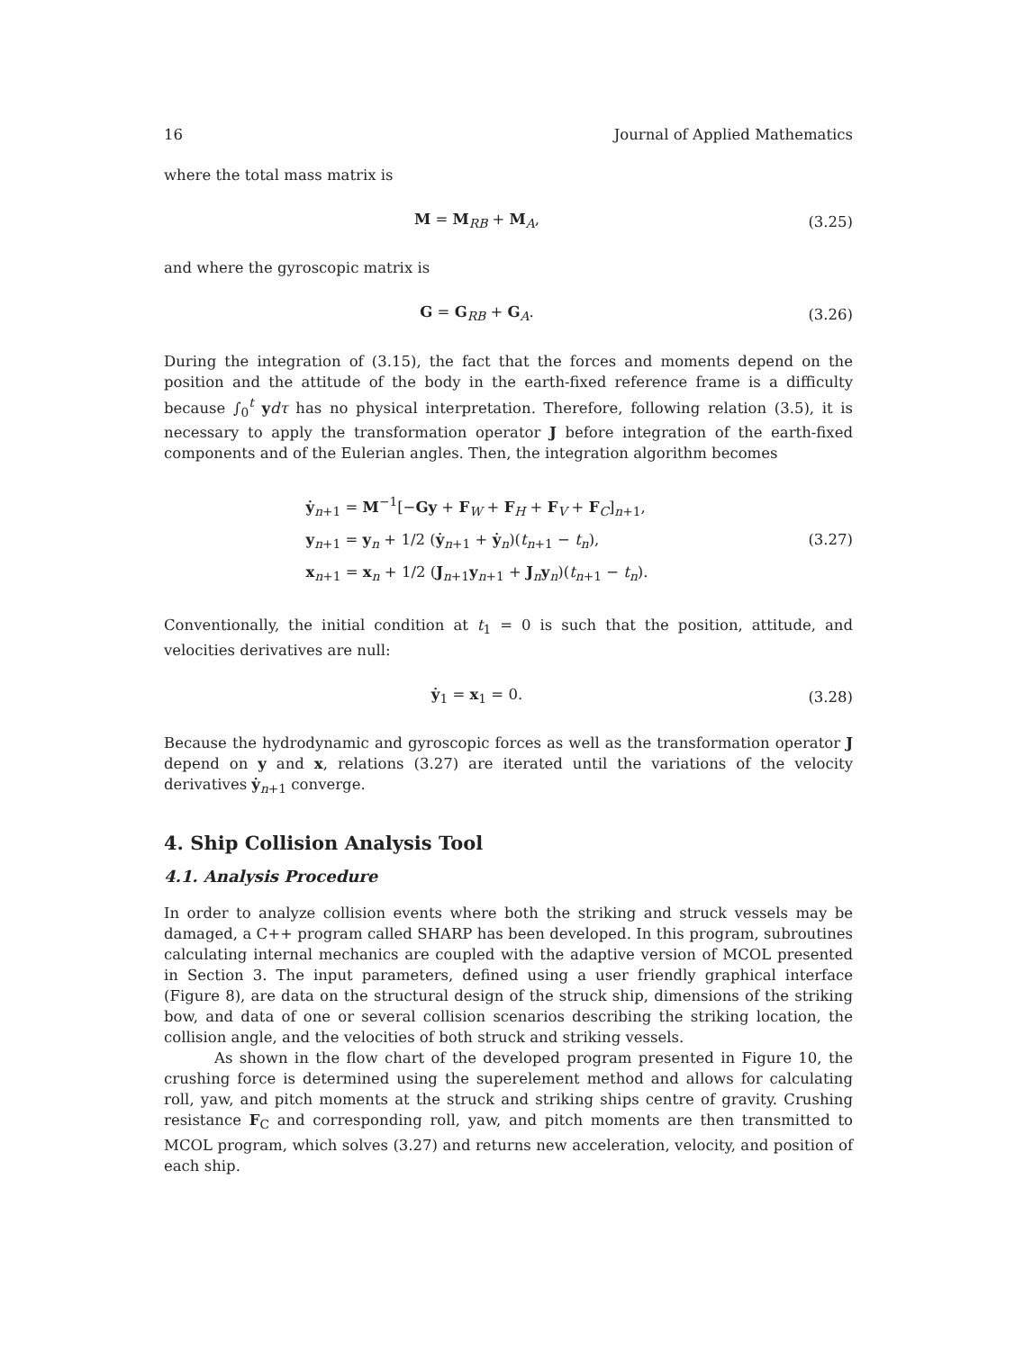16 Journal of Applied Mathematics
where the total mass matrix is
M = M<sub>RB</sub> + M<sub>A</sub>, (3.25)
and where the gyroscopic matrix is
G = G<sub>RB</sub> + G<sub>A</sub>. (3.26)
During the integration of (3.15), the fact that the forces and moments depend on the position and the attitude of the body in the earth-fixed reference frame is a difficulty because ∫<sub>0</sub><sup>t</sup> ydτ has no physical interpretation. Therefore, following relation (3.5), it is necessary to apply the transformation operator J before integration of the earth-fixed components and of the Eulerian angles. Then, the integration algorithm becomes
ẏ<sub>n+1</sub> = M<sup>−1</sup>[−Gy + F<sub>W</sub> + F<sub>H</sub> + F<sub>V</sub> + F<sub>C</sub>]<sub>n+1</sub>,
y<sub>n+1</sub> = y<sub>n</sub> + 1/2 (ẏ<sub>n+1</sub> + ẏ<sub>n</sub>)(t<sub>n+1</sub> − t<sub>n</sub>),
x<sub>n+1</sub> = x<sub>n</sub> + 1/2 (J<sub>n+1</sub>y<sub>n+1</sub> + J<sub>n</sub>y<sub>n</sub>)(t<sub>n+1</sub> − t<sub>n</sub>).
(3.27)
Conventionally, the initial condition at t<sub>1</sub> = 0 is such that the position, attitude, and velocities derivatives are null:
ẏ<sub>1</sub> = x<sub>1</sub> = 0. (3.28)
Because the hydrodynamic and gyroscopic forces as well as the transformation operator J depend on y and x, relations (3.27) are iterated until the variations of the velocity derivatives ẏ<sub>n+1</sub> converge.
4. Ship Collision Analysis Tool
4.1. Analysis Procedure
In order to analyze collision events where both the striking and struck vessels may be damaged, a C++ program called SHARP has been developed. In this program, subroutines calculating internal mechanics are coupled with the adaptive version of MCOL presented in Section 3. The input parameters, defined using a user friendly graphical interface (Figure 8), are data on the structural design of the struck ship, dimensions of the striking bow, and data of one or several collision scenarios describing the striking location, the collision angle, and the velocities of both struck and striking vessels.
As shown in the flow chart of the developed program presented in Figure 10, the crushing force is determined using the superelement method and allows for calculating roll, yaw, and pitch moments at the struck and striking ships centre of gravity. Crushing resistance F<sub>C</sub> and corresponding roll, yaw, and pitch moments are then transmitted to MCOL program, which solves (3.27) and returns new acceleration, velocity, and position of each ship.